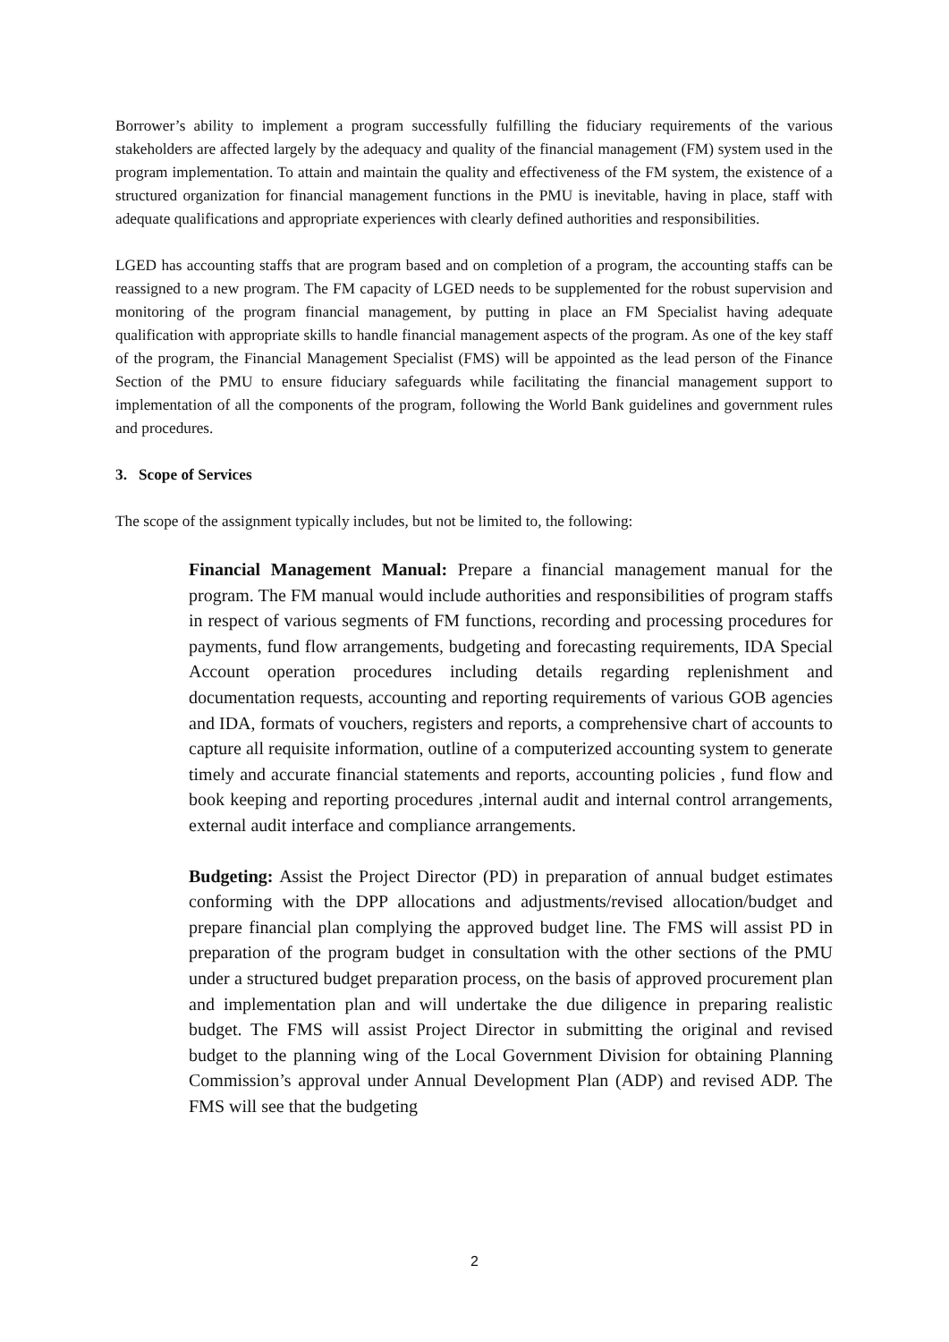Borrower’s ability to implement a program successfully fulfilling the fiduciary requirements of the various stakeholders are affected largely by the adequacy and quality of the financial management (FM) system used in the program implementation. To attain and maintain the quality and effectiveness of the FM system, the existence of a structured organization for financial management functions in the PMU is inevitable, having in place, staff with adequate qualifications and appropriate experiences with clearly defined authorities and responsibilities.
LGED has accounting staffs that are program based and on completion of a program, the accounting staffs can be reassigned to a new program. The FM capacity of LGED needs to be supplemented for the robust supervision and monitoring of the program financial management, by putting in place an FM Specialist having adequate qualification with appropriate skills to handle financial management aspects of the program. As one of the key staff of the program, the Financial Management Specialist (FMS) will be appointed as the lead person of the Finance Section of the PMU to ensure fiduciary safeguards while facilitating the financial management support to implementation of all the components of the program, following the World Bank guidelines and government rules and procedures.
3. Scope of Services
The scope of the assignment typically includes, but not be limited to, the following:
Financial Management Manual: Prepare a financial management manual for the program. The FM manual would include authorities and responsibilities of program staffs in respect of various segments of FM functions, recording and processing procedures for payments, fund flow arrangements, budgeting and forecasting requirements, IDA Special Account operation procedures including details regarding replenishment and documentation requests, accounting and reporting requirements of various GOB agencies and IDA, formats of vouchers, registers and reports, a comprehensive chart of accounts to capture all requisite information, outline of a computerized accounting system to generate timely and accurate financial statements and reports, accounting policies , fund flow and book keeping and reporting procedures ,internal audit and internal control arrangements, external audit interface and compliance arrangements.
Budgeting: Assist the Project Director (PD) in preparation of annual budget estimates conforming with the DPP allocations and adjustments/revised allocation/budget and prepare financial plan complying the approved budget line. The FMS will assist PD in preparation of the program budget in consultation with the other sections of the PMU under a structured budget preparation process, on the basis of approved procurement plan and implementation plan and will undertake the due diligence in preparing realistic budget. The FMS will assist Project Director in submitting the original and revised budget to the planning wing of the Local Government Division for obtaining Planning Commission’s approval under Annual Development Plan (ADP) and revised ADP. The FMS will see that the budgeting
2